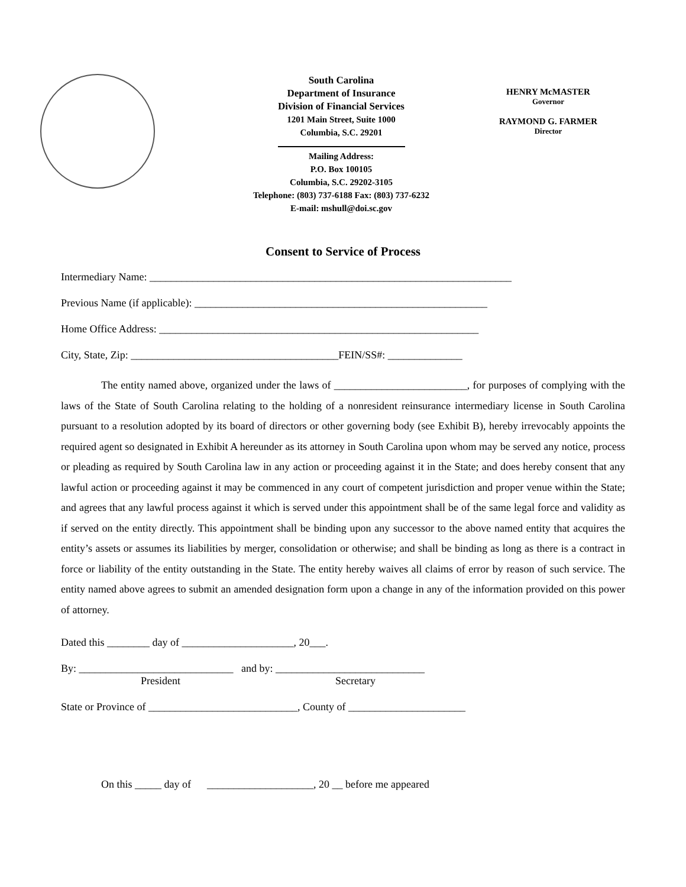South Carolina
Department of Insurance
Division of Financial Services
1201 Main Street, Suite 1000
Columbia, S.C. 29201
Mailing Address:
P.O. Box 100105
Columbia, S.C. 29202-3105
Telephone: (803) 737-6188 Fax: (803) 737-6232
E-mail: mshull@doi.sc.gov
HENRY McMASTER
Governor
RAYMOND G. FARMER
Director
Consent to Service of Process
Intermediary Name: ____________________________________________________________________
Previous Name (if applicable): _______________________________________________________
Home Office Address: ____________________________________________________________
City, State, Zip: _______________________________________FEIN/SS#: ______________
The entity named above, organized under the laws of _________________________, for purposes of complying with the laws of the State of South Carolina relating to the holding of a nonresident reinsurance intermediary license in South Carolina pursuant to a resolution adopted by its board of directors or other governing body (see Exhibit B), hereby irrevocably appoints the required agent so designated in Exhibit A hereunder as its attorney in South Carolina upon whom may be served any notice, process or pleading as required by South Carolina law in any action or proceeding against it in the State; and does hereby consent that any lawful action or proceeding against it may be commenced in any court of competent jurisdiction and proper venue within the State; and agrees that any lawful process against it which is served under this appointment shall be of the same legal force and validity as if served on the entity directly. This appointment shall be binding upon any successor to the above named entity that acquires the entity’s assets or assumes its liabilities by merger, consolidation or otherwise; and shall be binding as long as there is a contract in force or liability of the entity outstanding in the State. The entity hereby waives all claims of error by reason of such service. The entity named above agrees to submit an amended designation form upon a change in any of the information provided on this power of attorney.
Dated this ________ day of _____________________, 20___.
By: _____________________________ and by: ____________________________
President Secretary
State or Province of ____________________________, County of ______________________
On this _____ day of ____________________, 20 __ before me appeared